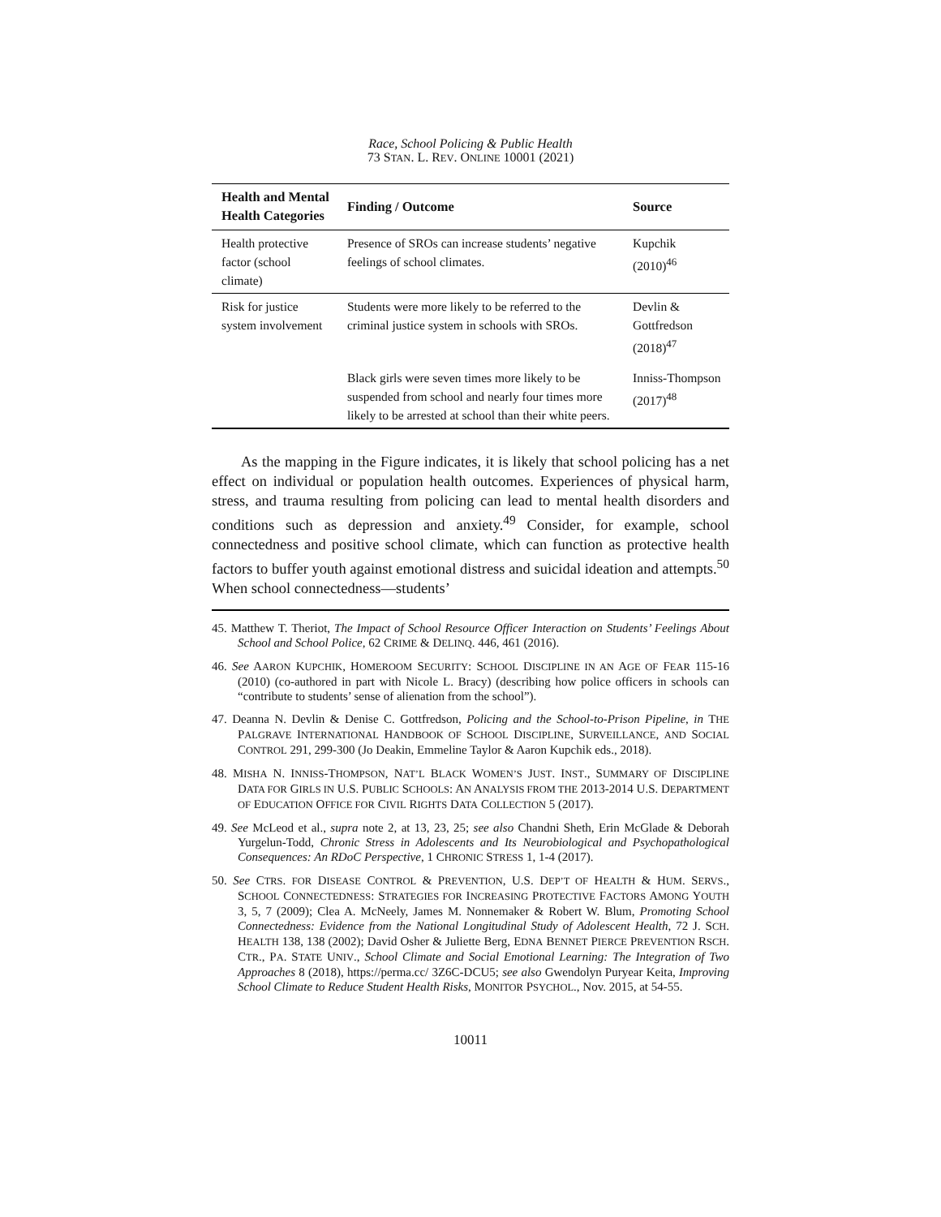Race, School Policing & Public Health
73 STAN. L. REV. ONLINE 10001 (2021)
| Health and Mental Health Categories | Finding / Outcome | Source |
| --- | --- | --- |
| Health protective factor (school climate) | Presence of SROs can increase students’ negative feelings of school climates. | Kupchik (2010)<sup>46</sup> |
| Risk for justice system involvement | Students were more likely to be referred to the criminal justice system in schools with SROs. | Devlin & Gottfredson (2018)<sup>47</sup> |
| | Black girls were seven times more likely to be suspended from school and nearly four times more likely to be arrested at school than their white peers. | Inniss-Thompson (2017)<sup>48</sup> |
As the mapping in the Figure indicates, it is likely that school policing has a net effect on individual or population health outcomes. Experiences of physical harm, stress, and trauma resulting from policing can lead to mental health disorders and conditions such as depression and anxiety.<sup>49</sup> Consider, for example, school connectedness and positive school climate, which can function as protective health factors to buffer youth against emotional distress and suicidal ideation and attempts.<sup>50</sup> When school connectedness—students’
45. Matthew T. Theriot, The Impact of School Resource Officer Interaction on Students’ Feelings About School and School Police, 62 CRIME & DELINQ. 446, 461 (2016).
46. See AARON KUPCHIK, HOMEROOM SECURITY: SCHOOL DISCIPLINE IN AN AGE OF FEAR 115-16 (2010) (co-authored in part with Nicole L. Bracy) (describing how police officers in schools can “contribute to students’ sense of alienation from the school”).
47. Deanna N. Devlin & Denise C. Gottfredson, Policing and the School-to-Prison Pipeline, in THE PALGRAVE INTERNATIONAL HANDBOOK OF SCHOOL DISCIPLINE, SURVEILLANCE, AND SOCIAL CONTROL 291, 299-300 (Jo Deakin, Emmeline Taylor & Aaron Kupchik eds., 2018).
48. MISHA N. INNISS-THOMPSON, NAT’L BLACK WOMEN’S JUST. INST., SUMMARY OF DISCIPLINE DATA FOR GIRLS IN U.S. PUBLIC SCHOOLS: AN ANALYSIS FROM THE 2013-2014 U.S. DEPARTMENT OF EDUCATION OFFICE FOR CIVIL RIGHTS DATA COLLECTION 5 (2017).
49. See McLeod et al., supra note 2, at 13, 23, 25; see also Chandni Sheth, Erin McGlade & Deborah Yurgelun-Todd, Chronic Stress in Adolescents and Its Neurobiological and Psychopathological Consequences: An RDoC Perspective, 1 CHRONIC STRESS 1, 1-4 (2017).
50. See CTRS. FOR DISEASE CONTROL & PREVENTION, U.S. DEP’T OF HEALTH & HUM. SERVS., SCHOOL CONNECTEDNESS: STRATEGIES FOR INCREASING PROTECTIVE FACTORS AMONG YOUTH 3, 5, 7 (2009); Clea A. McNeely, James M. Nonnemaker & Robert W. Blum, Promoting School Connectedness: Evidence from the National Longitudinal Study of Adolescent Health, 72 J. SCH. HEALTH 138, 138 (2002); David Osher & Juliette Berg, EDNA BENNET PIERCE PREVENTION RSCH. CTR., PA. STATE UNIV., School Climate and Social Emotional Learning: The Integration of Two Approaches 8 (2018), https://perma.cc/ 3Z6C-DCU5; see also Gwendolyn Puryear Keita, Improving School Climate to Reduce Student Health Risks, MONITOR PSYCHOL., Nov. 2015, at 54-55.
10011